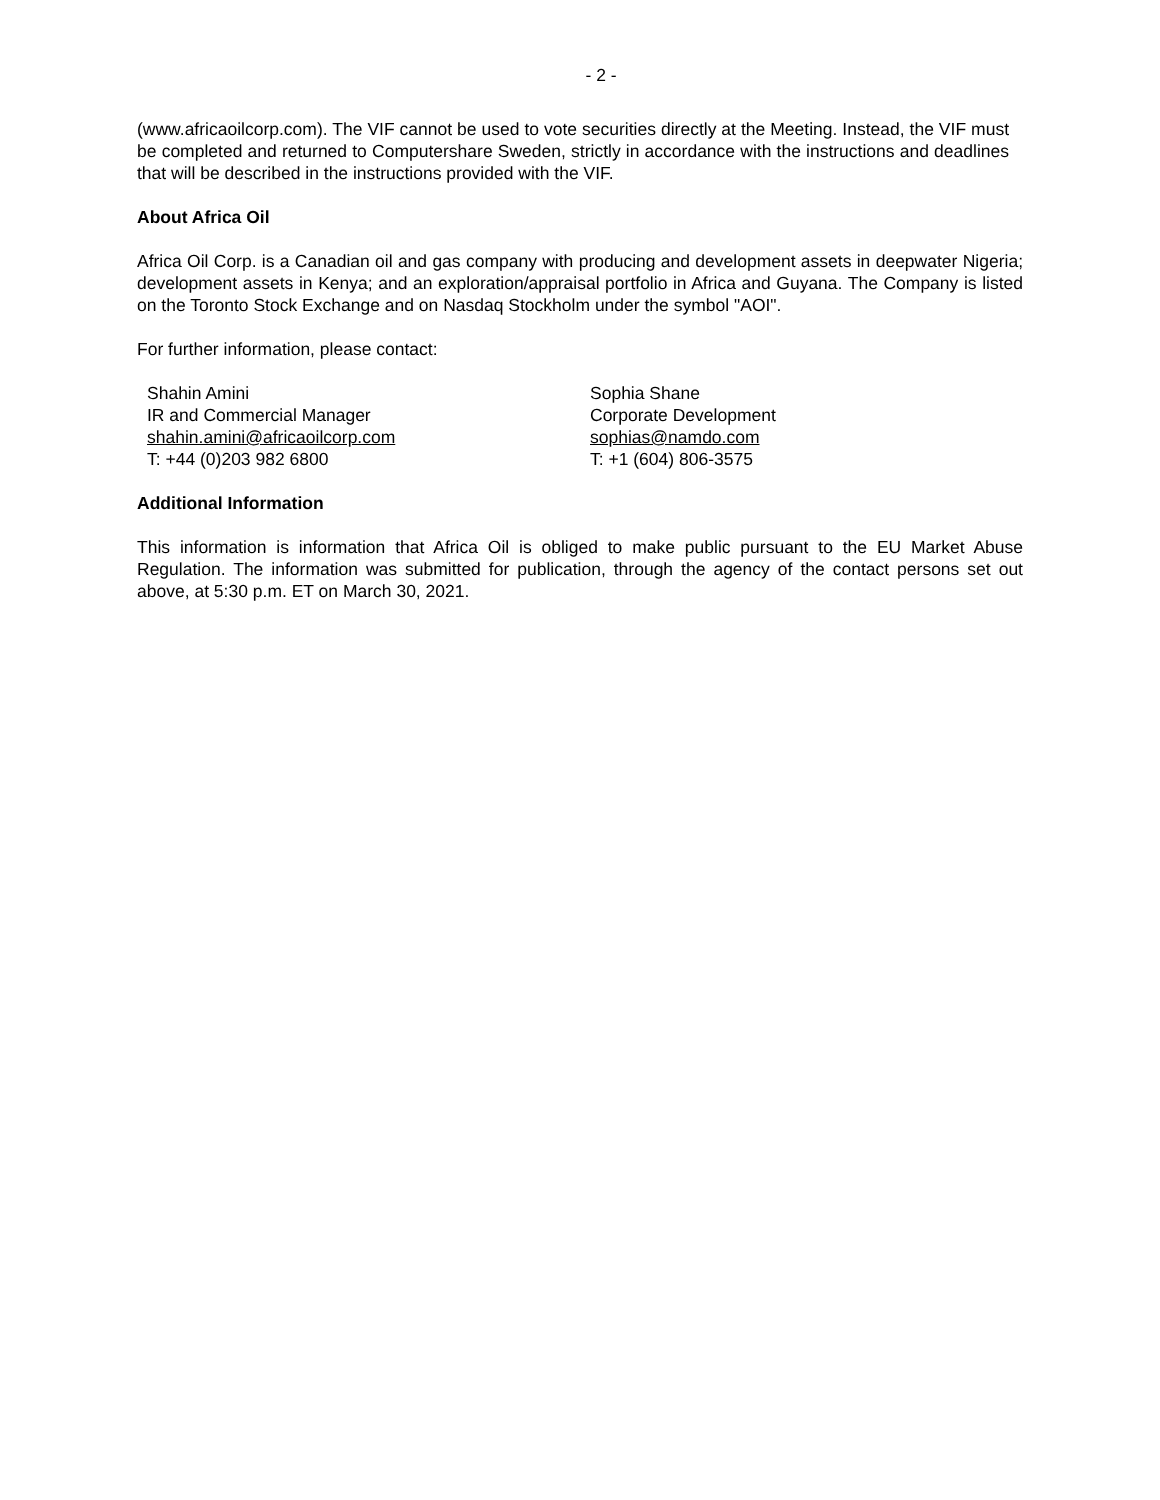- 2 -
(www.africaoilcorp.com). The VIF cannot be used to vote securities directly at the Meeting. Instead, the VIF must be completed and returned to Computershare Sweden, strictly in accordance with the instructions and deadlines that will be described in the instructions provided with the VIF.
About Africa Oil
Africa Oil Corp. is a Canadian oil and gas company with producing and development assets in deepwater Nigeria; development assets in Kenya; and an exploration/appraisal portfolio in Africa and Guyana. The Company is listed on the Toronto Stock Exchange and on Nasdaq Stockholm under the symbol "AOI".
For further information, please contact:
Shahin Amini
IR and Commercial Manager
shahin.amini@africaoilcorp.com
T: +44 (0)203 982 6800
Sophia Shane
Corporate Development
sophias@namdo.com
T: +1 (604) 806-3575
Additional Information
This information is information that Africa Oil is obliged to make public pursuant to the EU Market Abuse Regulation. The information was submitted for publication, through the agency of the contact persons set out above, at 5:30 p.m. ET on March 30, 2021.